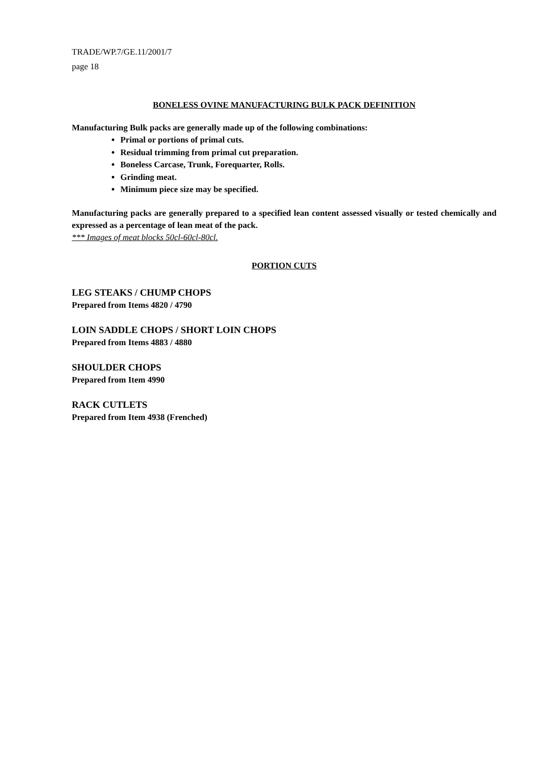TRADE/WP.7/GE.11/2001/7
page 18
BONELESS OVINE MANUFACTURING BULK PACK DEFINITION
Manufacturing Bulk packs are generally made up of the following combinations:
Primal or portions of primal cuts.
Residual trimming from primal cut preparation.
Boneless Carcase, Trunk, Forequarter, Rolls.
Grinding meat.
Minimum piece size may be specified.
Manufacturing packs are generally prepared to a specified lean content assessed visually or tested chemically and expressed as a percentage of lean meat of the pack.
*** Images of meat blocks 50cl-60cl-80cl.
PORTION CUTS
LEG STEAKS / CHUMP CHOPS
Prepared from Items 4820 / 4790
LOIN SADDLE CHOPS / SHORT LOIN CHOPS
Prepared from Items 4883 / 4880
SHOULDER CHOPS
Prepared from Item 4990
RACK CUTLETS
Prepared from Item 4938 (Frenched)